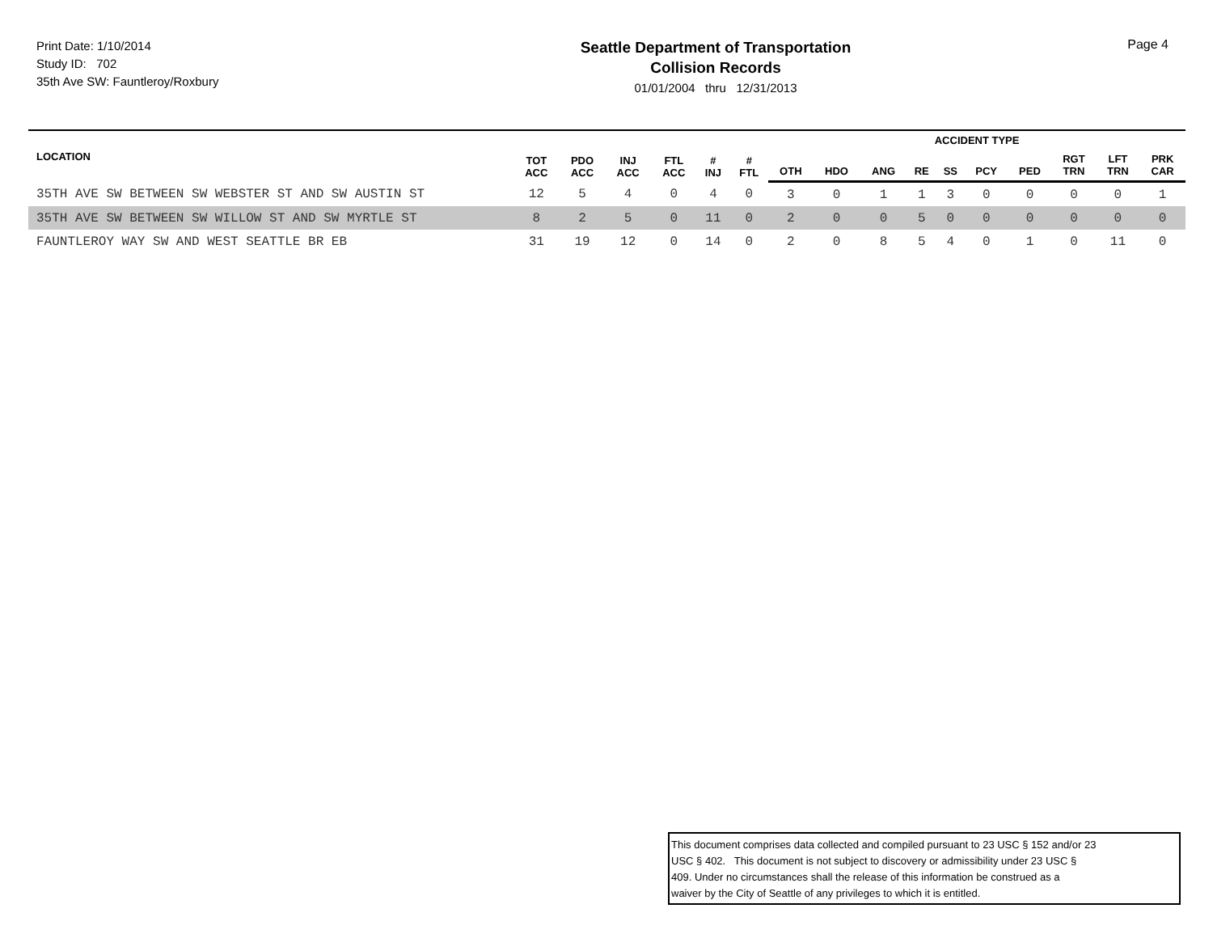Print Date: 1/10/2014
Study ID: 702
35th Ave SW: Fauntleroy/Roxbury
Seattle Department of Transportation
Collision Records
01/01/2004 thru 12/31/2013
Page 4
| LOCATION | TOT ACC | PDO ACC | INJ ACC | FTL ACC | # INJ | # FTL | ACCIDENT TYPE | | | | | | | | | |
| --- | --- | --- | --- | --- | --- | --- | --- | --- | --- | --- | --- | --- | --- | --- | --- | --- |
| | | | | | | | OTH | HDO | ANG | RE | SS | PCY | PED | RGT TRN | LFT TRN | PRK CAR |
| 35TH AVE SW BETWEEN SW WEBSTER ST AND SW AUSTIN ST | 12 | 5 | 4 | 0 | 4 | 0 | 3 | 0 | 1 | 1 | 3 | 0 | 0 | 0 | 0 | 1 |
| 35TH AVE SW BETWEEN SW WILLOW ST AND SW MYRTLE ST | 8 | 2 | 5 | 0 | 11 | 0 | 2 | 0 | 0 | 5 | 0 | 0 | 0 | 0 | 0 | 0 |
| FAUNTLEROY WAY SW AND WEST SEATTLE BR EB | 31 | 19 | 12 | 0 | 14 | 0 | 2 | 0 | 8 | 5 | 4 | 0 | 1 | 0 | 11 | 0 |
This document comprises data collected and compiled pursuant to 23 USC § 152 and/or 23
USC § 402. This document is not subject to discovery or admissibility under 23 USC §
409. Under no circumstances shall the release of this information be construed as a
waiver by the City of Seattle of any privileges to which it is entitled.